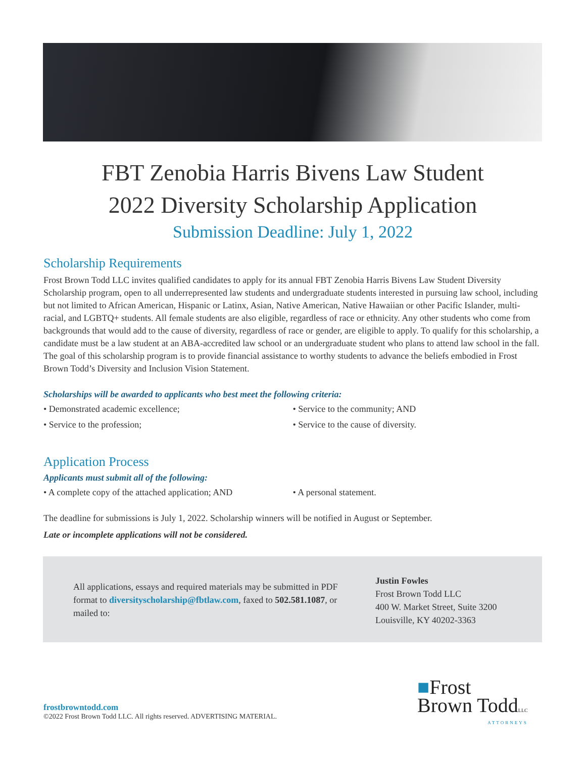FBT Zenobia Harris Bivens Law Student
2022 Diversity Scholarship Application
Submission Deadline: July 1, 2022
Scholarship Requirements
Frost Brown Todd LLC invites qualified candidates to apply for its annual FBT Zenobia Harris Bivens Law Student Diversity Scholarship program, open to all underrepresented law students and undergraduate students interested in pursuing law school, including but not limited to African American, Hispanic or Latinx, Asian, Native American, Native Hawaiian or other Pacific Islander, multi-racial, and LGBTQ+ students. All female students are also eligible, regardless of race or ethnicity. Any other students who come from backgrounds that would add to the cause of diversity, regardless of race or gender, are eligible to apply. To qualify for this scholarship, a candidate must be a law student at an ABA-accredited law school or an undergraduate student who plans to attend law school in the fall. The goal of this scholarship program is to provide financial assistance to worthy students to advance the beliefs embodied in Frost Brown Todd’s Diversity and Inclusion Vision Statement.
Scholarships will be awarded to applicants who best meet the following criteria:
• Demonstrated academic excellence;
• Service to the profession;
• Service to the community; AND
• Service to the cause of diversity.
Application Process
Applicants must submit all of the following:
• A complete copy of the attached application; AND
• A personal statement.
The deadline for submissions is July 1, 2022. Scholarship winners will be notified in August or September.
Late or incomplete applications will not be considered.
All applications, essays and required materials may be submitted in PDF format to diversityscholarship@fbtlaw.com, faxed to 502.581.1087, or mailed to:
Justin Fowles
Frost Brown Todd LLC
400 W. Market Street, Suite 3200
Louisville, KY 40202-3363
■Frost
Brown ToddLLC
ATTORNEYS
frostbrowntodd.com
©2022 Frost Brown Todd LLC. All rights reserved. ADVERTISING MATERIAL.